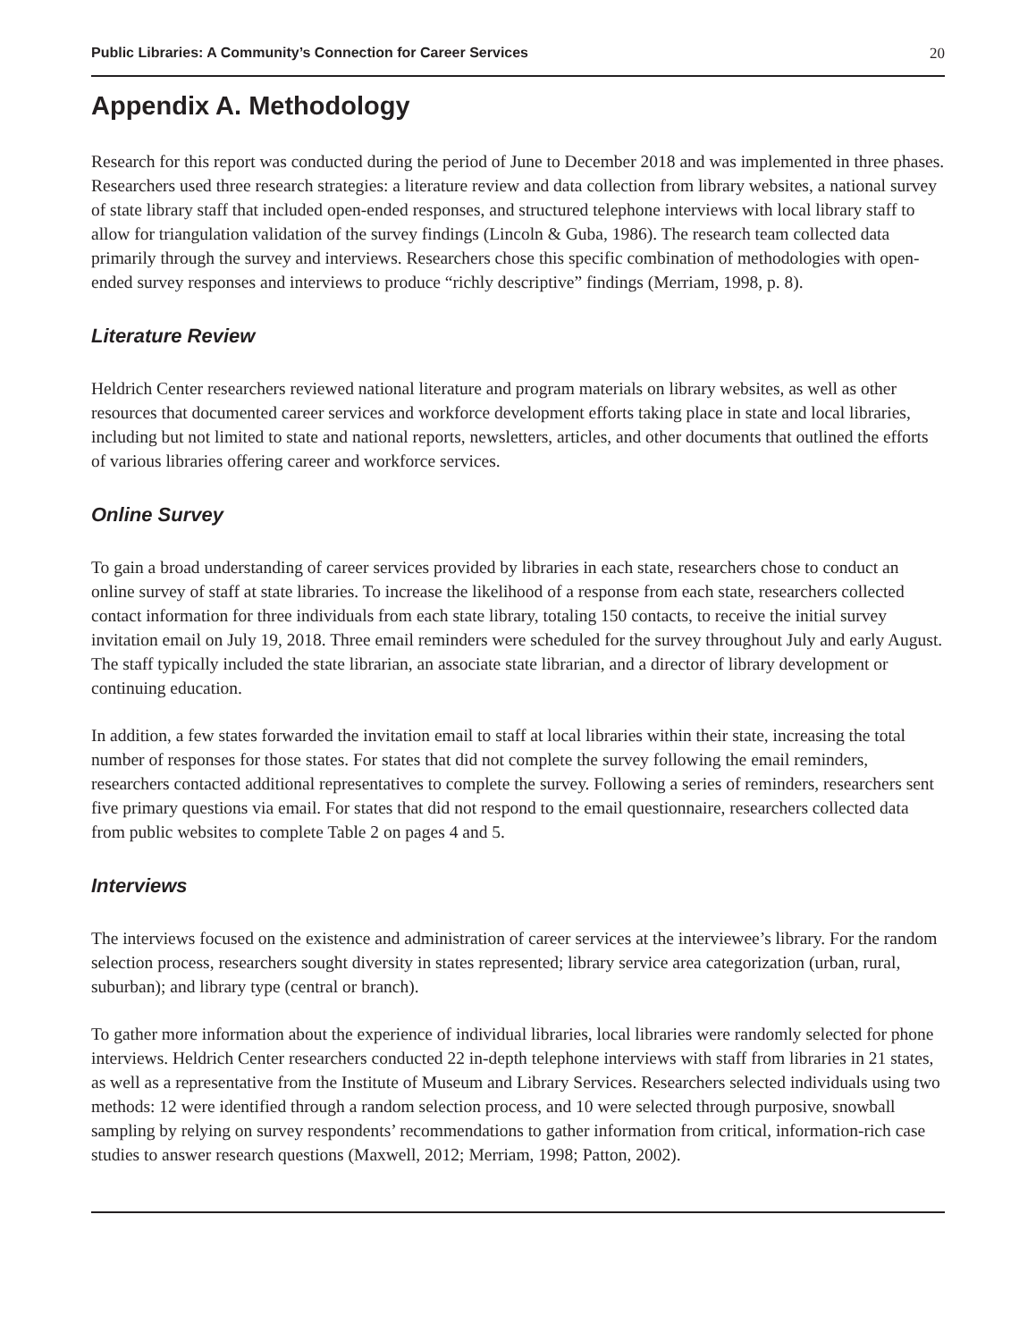Public Libraries: A Community’s Connection for Career Services 20
Appendix A. Methodology
Research for this report was conducted during the period of June to December 2018 and was implemented in three phases. Researchers used three research strategies: a literature review and data collection from library websites, a national survey of state library staff that included open-ended responses, and structured telephone interviews with local library staff to allow for triangulation validation of the survey findings (Lincoln & Guba, 1986). The research team collected data primarily through the survey and interviews. Researchers chose this specific combination of methodologies with open-ended survey responses and interviews to produce “richly descriptive” findings (Merriam, 1998, p. 8).
Literature Review
Heldrich Center researchers reviewed national literature and program materials on library websites, as well as other resources that documented career services and workforce development efforts taking place in state and local libraries, including but not limited to state and national reports, newsletters, articles, and other documents that outlined the efforts of various libraries offering career and workforce services.
Online Survey
To gain a broad understanding of career services provided by libraries in each state, researchers chose to conduct an online survey of staff at state libraries. To increase the likelihood of a response from each state, researchers collected contact information for three individuals from each state library, totaling 150 contacts, to receive the initial survey invitation email on July 19, 2018. Three email reminders were scheduled for the survey throughout July and early August. The staff typically included the state librarian, an associate state librarian, and a director of library development or continuing education.
In addition, a few states forwarded the invitation email to staff at local libraries within their state, increasing the total number of responses for those states. For states that did not complete the survey following the email reminders, researchers contacted additional representatives to complete the survey. Following a series of reminders, researchers sent five primary questions via email. For states that did not respond to the email questionnaire, researchers collected data from public websites to complete Table 2 on pages 4 and 5.
Interviews
The interviews focused on the existence and administration of career services at the interviewee’s library. For the random selection process, researchers sought diversity in states represented; library service area categorization (urban, rural, suburban); and library type (central or branch).
To gather more information about the experience of individual libraries, local libraries were randomly selected for phone interviews. Heldrich Center researchers conducted 22 in-depth telephone interviews with staff from libraries in 21 states, as well as a representative from the Institute of Museum and Library Services. Researchers selected individuals using two methods: 12 were identified through a random selection process, and 10 were selected through purposive, snowball sampling by relying on survey respondents’ recommendations to gather information from critical, information-rich case studies to answer research questions (Maxwell, 2012; Merriam, 1998; Patton, 2002).